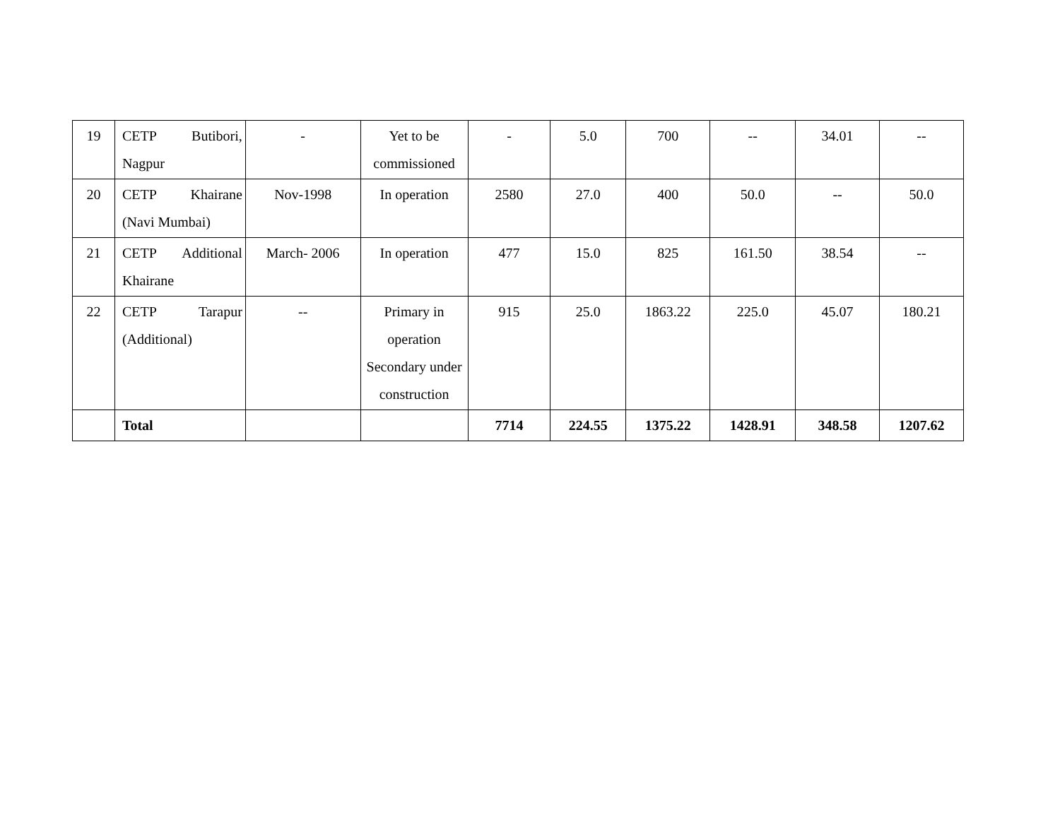| 19 | CETP Butibori, Nagpur | - | Yet to be commissioned | - | 5.0 | 700 | -- | 34.01 | -- |
| 20 | CETP Khairane (Navi Mumbai) | Nov-1998 | In operation | 2580 | 27.0 | 400 | 50.0 | -- | 50.0 |
| 21 | CETP Additional Khairane | March- 2006 | In operation | 477 | 15.0 | 825 | 161.50 | 38.54 | -- |
| 22 | CETP Tarapur (Additional) | -- | Primary in operation Secondary under construction | 915 | 25.0 | 1863.22 | 225.0 | 45.07 | 180.21 |
| | Total | | | 7714 | 224.55 | 1375.22 | 1428.91 | 348.58 | 1207.62 |